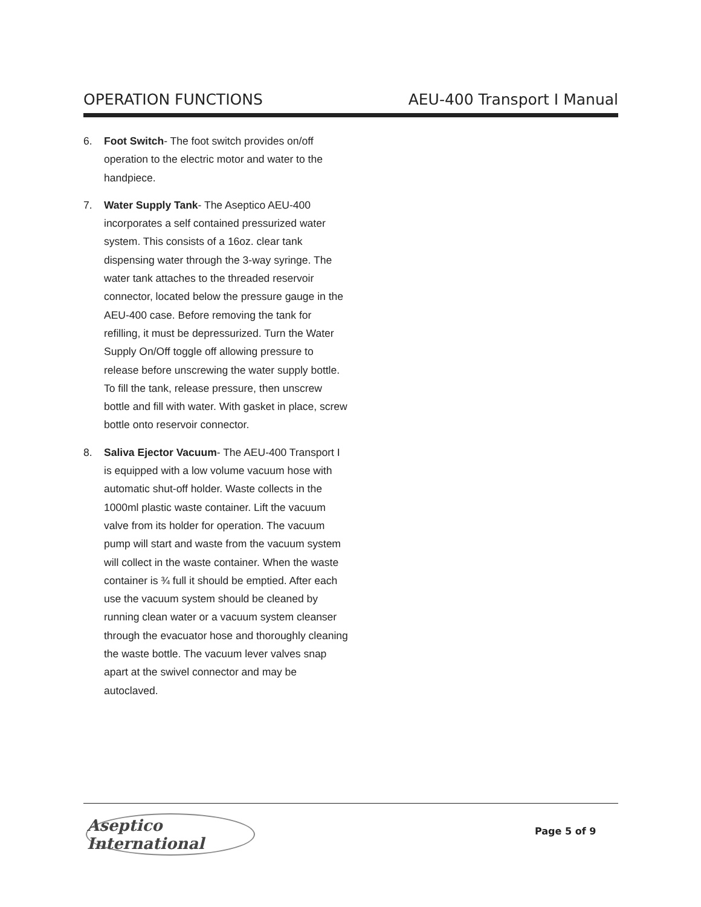OPERATION FUNCTIONS AEU-400 Transport I Manual
6. Foot Switch- The foot switch provides on/off operation to the electric motor and water to the handpiece.
7. Water Supply Tank- The Aseptico AEU-400 incorporates a self contained pressurized water system. This consists of a 16oz. clear tank dispensing water through the 3-way syringe. The water tank attaches to the threaded reservoir connector, located below the pressure gauge in the AEU-400 case. Before removing the tank for refilling, it must be depressurized. Turn the Water Supply On/Off toggle off allowing pressure to release before unscrewing the water supply bottle. To fill the tank, release pressure, then unscrew bottle and fill with water. With gasket in place, screw bottle onto reservoir connector.
8. Saliva Ejector Vacuum- The AEU-400 Transport I is equipped with a low volume vacuum hose with automatic shut-off holder. Waste collects in the 1000ml plastic waste container. Lift the vacuum valve from its holder for operation. The vacuum pump will start and waste from the vacuum system will collect in the waste container. When the waste container is ¾ full it should be emptied. After each use the vacuum system should be cleaned by running clean water or a vacuum system cleanser through the evacuator hose and thoroughly cleaning the waste bottle. The vacuum lever valves snap apart at the swivel connector and may be autoclaved.
Aseptico International
Page 5 of 9